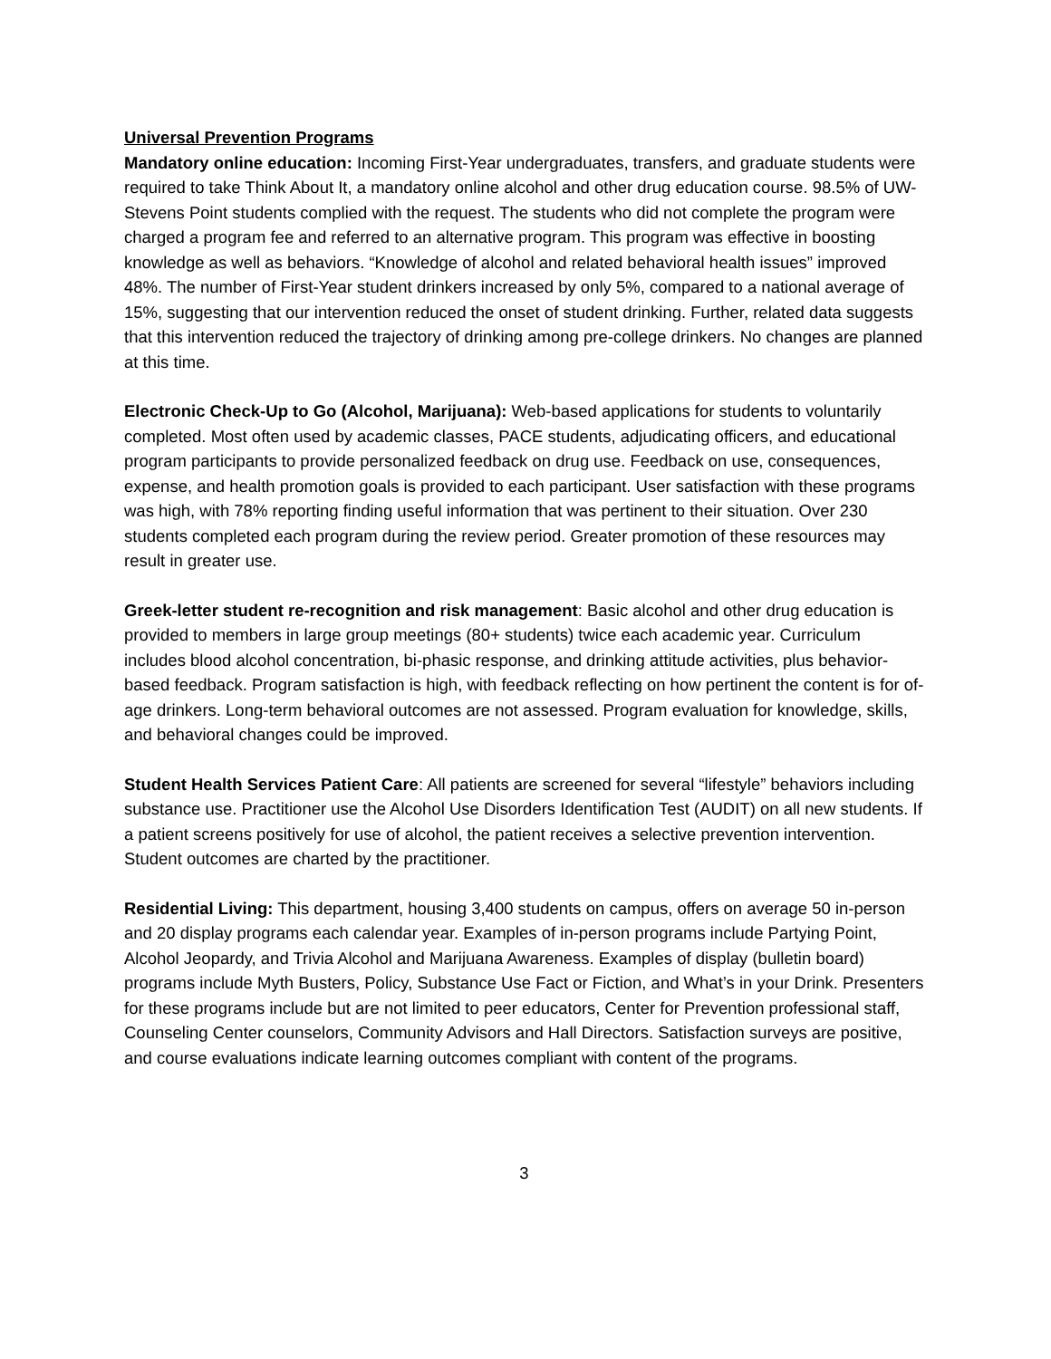Universal Prevention Programs
Mandatory online education: Incoming First-Year undergraduates, transfers, and graduate students were required to take Think About It, a mandatory online alcohol and other drug education course. 98.5% of UW-Stevens Point students complied with the request. The students who did not complete the program were charged a program fee and referred to an alternative program. This program was effective in boosting knowledge as well as behaviors. “Knowledge of alcohol and related behavioral health issues” improved 48%. The number of First-Year student drinkers increased by only 5%, compared to a national average of 15%, suggesting that our intervention reduced the onset of student drinking. Further, related data suggests that this intervention reduced the trajectory of drinking among pre-college drinkers. No changes are planned at this time.
Electronic Check-Up to Go (Alcohol, Marijuana): Web-based applications for students to voluntarily completed. Most often used by academic classes, PACE students, adjudicating officers, and educational program participants to provide personalized feedback on drug use. Feedback on use, consequences, expense, and health promotion goals is provided to each participant. User satisfaction with these programs was high, with 78% reporting finding useful information that was pertinent to their situation. Over 230 students completed each program during the review period. Greater promotion of these resources may result in greater use.
Greek-letter student re-recognition and risk management: Basic alcohol and other drug education is provided to members in large group meetings (80+ students) twice each academic year. Curriculum includes blood alcohol concentration, bi-phasic response, and drinking attitude activities, plus behavior-based feedback. Program satisfaction is high, with feedback reflecting on how pertinent the content is for of-age drinkers. Long-term behavioral outcomes are not assessed. Program evaluation for knowledge, skills, and behavioral changes could be improved.
Student Health Services Patient Care: All patients are screened for several “lifestyle” behaviors including substance use. Practitioner use the Alcohol Use Disorders Identification Test (AUDIT) on all new students. If a patient screens positively for use of alcohol, the patient receives a selective prevention intervention. Student outcomes are charted by the practitioner.
Residential Living: This department, housing 3,400 students on campus, offers on average 50 in-person and 20 display programs each calendar year. Examples of in-person programs include Partying Point, Alcohol Jeopardy, and Trivia Alcohol and Marijuana Awareness. Examples of display (bulletin board) programs include Myth Busters, Policy, Substance Use Fact or Fiction, and What’s in your Drink. Presenters for these programs include but are not limited to peer educators, Center for Prevention professional staff, Counseling Center counselors, Community Advisors and Hall Directors. Satisfaction surveys are positive, and course evaluations indicate learning outcomes compliant with content of the programs.
3